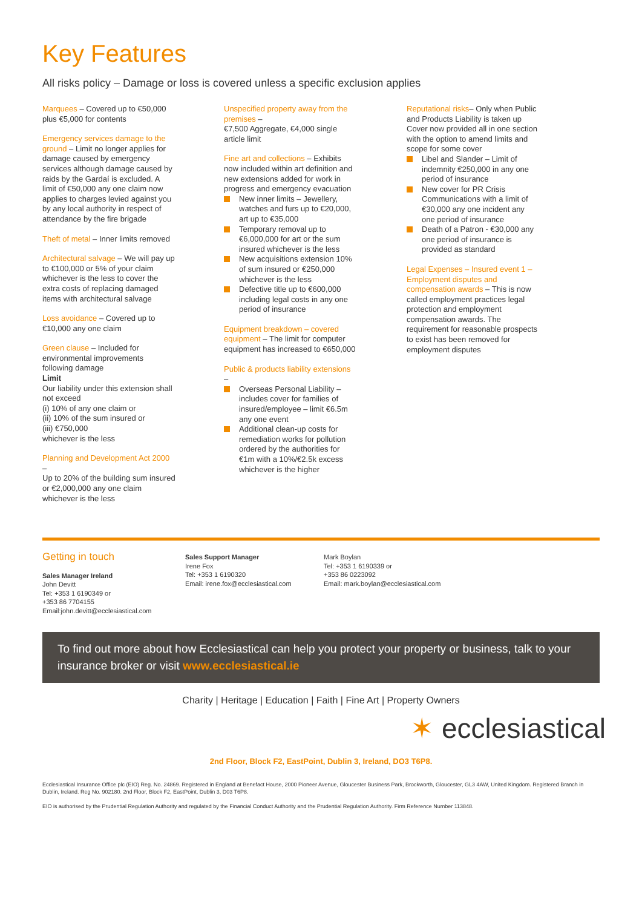Key Features
All risks policy – Damage or loss is covered unless a specific exclusion applies
Marquees – Covered up to €50,000 plus €5,000 for contents
Emergency services damage to the ground – Limit no longer applies for damage caused by emergency services although damage caused by raids by the Gardaí is excluded. A limit of €50,000 any one claim now applies to charges levied against you by any local authority in respect of attendance by the fire brigade
Theft of metal – Inner limits removed
Architectural salvage – We will pay up to €100,000 or 5% of your claim whichever is the less to cover the extra costs of replacing damaged items with architectural salvage
Loss avoidance – Covered up to €10,000 any one claim
Green clause – Included for environmental improvements following damage
Limit
Our liability under this extension shall not exceed
(i) 10% of any one claim or
(ii) 10% of the sum insured or
(iii) €750,000
whichever is the less
Planning and Development Act 2000 –
Up to 20% of the building sum insured or €2,000,000 any one claim whichever is the less
Unspecified property away from the premises –
€7,500 Aggregate, €4,000 single article limit
Fine art and collections – Exhibits now included within art definition and new extensions added for work in progress and emergency evacuation
New inner limits – Jewellery, watches and furs up to €20,000, art up to €35,000
Temporary removal up to €6,000,000 for art or the sum insured whichever is the less
New acquisitions extension 10% of sum insured or €250,000 whichever is the less
Defective title up to €600,000 including legal costs in any one period of insurance
Equipment breakdown – covered equipment – The limit for computer equipment has increased to €650,000
Public & products liability extensions –
Overseas Personal Liability – includes cover for families of insured/employee – limit €6.5m any one event
Additional clean-up costs for remediation works for pollution ordered by the authorities for €1m with a 10%/€2.5k excess whichever is the higher
Reputational risks– Only when Public and Products Liability is taken up Cover now provided all in one section with the option to amend limits and scope for some cover
Libel and Slander – Limit of indemnity €250,000 in any one period of insurance
New cover for PR Crisis Communications with a limit of €30,000 any one incident any one period of insurance
Death of a Patron - €30,000 any one period of insurance is provided as standard
Legal Expenses – Insured event 1 – Employment disputes and compensation awards – This is now called employment practices legal protection and employment compensation awards. The requirement for reasonable prospects to exist has been removed for employment disputes
Getting in touch
Sales Manager Ireland
John Devitt
Tel: +353 1 6190349 or
+353 86 7704155
Email:john.devitt@ecclesiastical.com
Sales Support Manager
Irene Fox
Tel: +353 1 6190320
Email: irene.fox@ecclesiastical.com
Mark Boylan
Tel: +353 1 6190339 or
+353 86 0223092
Email: mark.boylan@ecclesiastical.com
To find out more about how Ecclesiastical can help you protect your property or business, talk to your insurance broker or visit www.ecclesiastical.ie
Charity | Heritage | Education | Faith | Fine Art | Property Owners
✶ ecclesiastical
2nd Floor, Block F2, EastPoint, Dublin 3, Ireland, DO3 T6P8.
Ecclesiastical Insurance Office plc (EIO) Reg. No. 24869. Registered in England at Benefact House, 2000 Pioneer Avenue, Gloucester Business Park, Brockworth, Gloucester, GL3 4AW, United Kingdom. Registered Branch in Dublin, Ireland. Reg No. 902180. 2nd Floor, Block F2, EastPoint, Dublin 3, D03 T6P8.
EIO is authorised by the Prudential Regulation Authority and regulated by the Financial Conduct Authority and the Prudential Regulation Authority. Firm Reference Number 113848.